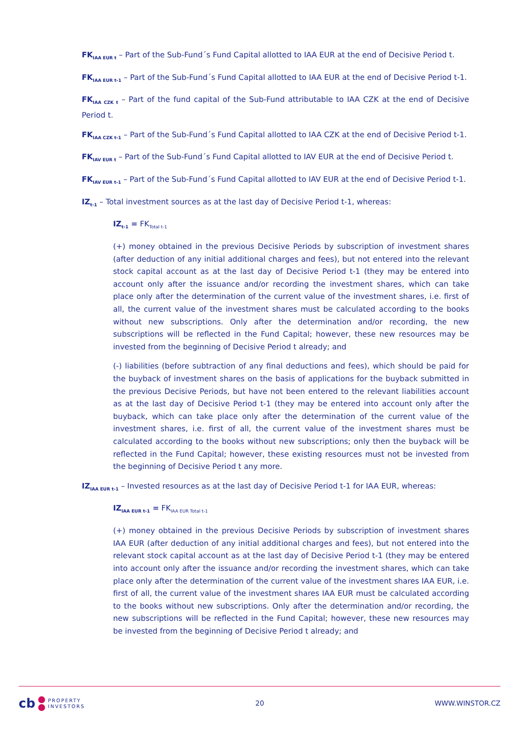FK<sub>IAA EUR t</sub> – Part of the Sub-Fund´s Fund Capital allotted to IAA EUR at the end of Decisive Period t.
FK<sub>IAA EUR t-1</sub> – Part of the Sub-Fund´s Fund Capital allotted to IAA EUR at the end of Decisive Period t-1.
FK<sub>IAA CZK t</sub> – Part of the fund capital of the Sub-Fund attributable to IAA CZK at the end of Decisive Period t.
FK<sub>IAA CZK t-1</sub> – Part of the Sub-Fund´s Fund Capital allotted to IAA CZK at the end of Decisive Period t-1.
FK<sub>IAV EUR t</sub> – Part of the Sub-Fund´s Fund Capital allotted to IAV EUR at the end of Decisive Period t.
FK<sub>IAV EUR t-1</sub> – Part of the Sub-Fund´s Fund Capital allotted to IAV EUR at the end of Decisive Period t-1.
IZ<sub>t-1</sub> – Total investment sources as at the last day of Decisive Period t-1, whereas:
IZ<sub>t-1</sub> = FK<sub>Total t-1</sub>
(+) money obtained in the previous Decisive Periods by subscription of investment shares (after deduction of any initial additional charges and fees), but not entered into the relevant stock capital account as at the last day of Decisive Period t-1 (they may be entered into account only after the issuance and/or recording the investment shares, which can take place only after the determination of the current value of the investment shares, i.e. first of all, the current value of the investment shares must be calculated according to the books without new subscriptions. Only after the determination and/or recording, the new subscriptions will be reflected in the Fund Capital; however, these new resources may be invested from the beginning of Decisive Period t already; and
(-) liabilities (before subtraction of any final deductions and fees), which should be paid for the buyback of investment shares on the basis of applications for the buyback submitted in the previous Decisive Periods, but have not been entered to the relevant liabilities account as at the last day of Decisive Period t-1 (they may be entered into account only after the buyback, which can take place only after the determination of the current value of the investment shares, i.e. first of all, the current value of the investment shares must be calculated according to the books without new subscriptions; only then the buyback will be reflected in the Fund Capital; however, these existing resources must not be invested from the beginning of Decisive Period t any more.
IZ<sub>IAA EUR t-1</sub> – Invested resources as at the last day of Decisive Period t-1 for IAA EUR, whereas:
IZ<sub>IAA EUR t-1</sub> = FK<sub>IAA EUR Total t-1</sub>
(+) money obtained in the previous Decisive Periods by subscription of investment shares IAA EUR (after deduction of any initial additional charges and fees), but not entered into the relevant stock capital account as at the last day of Decisive Period t-1 (they may be entered into account only after the issuance and/or recording the investment shares, which can take place only after the determination of the current value of the investment shares IAA EUR, i.e. first of all, the current value of the investment shares IAA EUR must be calculated according to the books without new subscriptions. Only after the determination and/or recording, the new subscriptions will be reflected in the Fund Capital; however, these new resources may be invested from the beginning of Decisive Period t already; and
cb
PROPERTY
INVESTORS
20 WWW.WINSTOR.CZ